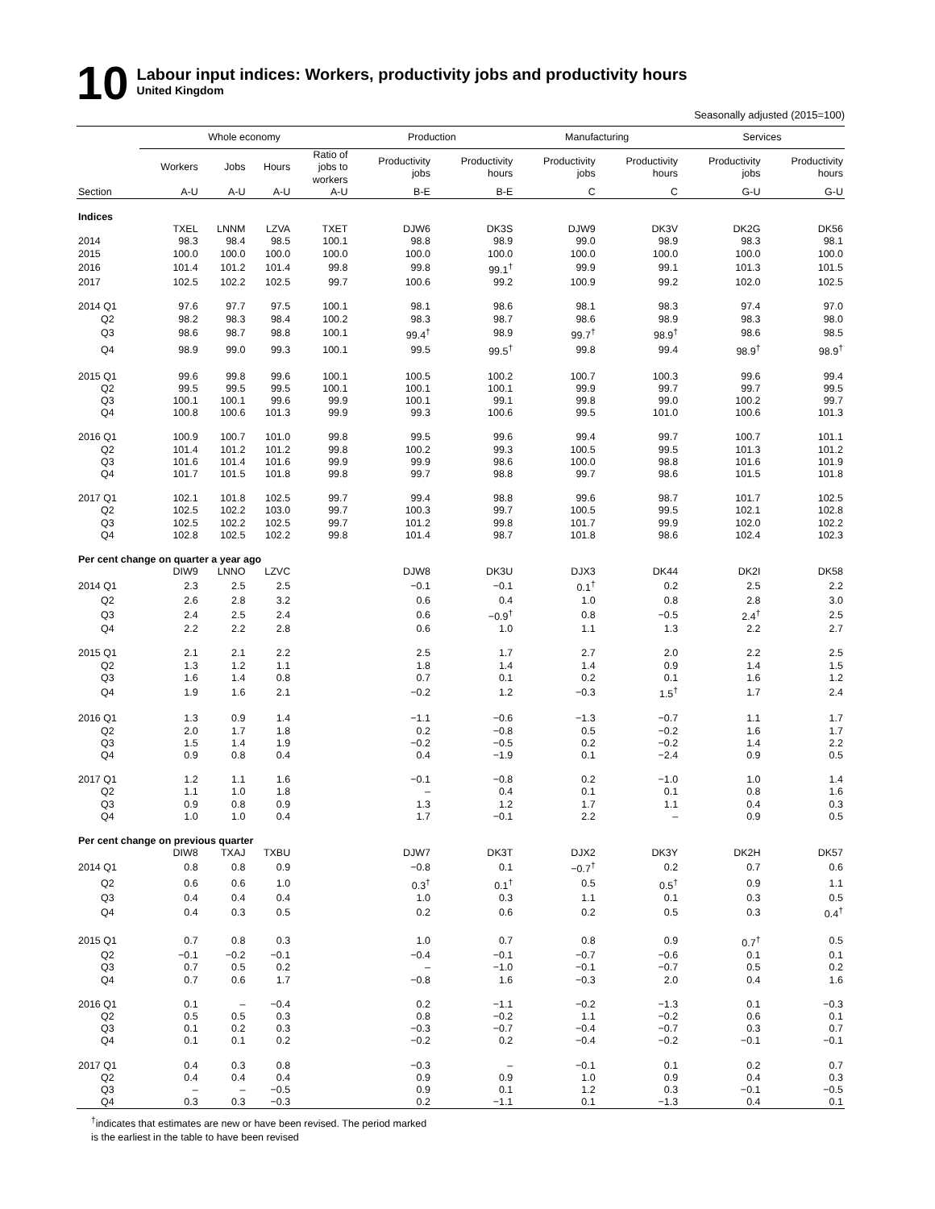10
Labour input indices: Workers, productivity jobs and productivity hours
United Kingdom
Seasonally adjusted (2015=100)
| | Whole economy | | | | Production | | Manufacturing | | Services | |
| --- | --- | --- | --- | --- | --- | --- | --- | --- | --- | --- |
| | Workers | Jobs | Hours | Ratio of jobs to workers | Productivity jobs | Productivity hours | Productivity jobs | Productivity hours | Productivity jobs | Productivity hours |
| Section | A-U | A-U | A-U | A-U | B-E | B-E | C | C | G-U | G-U |
| Indices | | | | | | | | | | |
| | TXEL | LNNM | LZVA | TXET | DJW6 | DK3S | DJW9 | DK3V | DK2G | DK56 |
| 2014 | 98.3 | 98.4 | 98.5 | 100.1 | 98.8 | 98.9 | 99.0 | 98.9 | 98.3 | 98.1 |
| 2015 | 100.0 | 100.0 | 100.0 | 100.0 | 100.0 | 100.0 | 100.0 | 100.0 | 100.0 | 100.0 |
| 2016 | 101.4 | 101.2 | 101.4 | 99.8 | 99.8 | 99.1<sup>†</sup> | 99.9 | 99.1 | 101.3 | 101.5 |
| 2017 | 102.5 | 102.2 | 102.5 | 99.7 | 100.6 | 99.2 | 100.9 | 99.2 | 102.0 | 102.5 |
| 2014 Q1 | 97.6 | 97.7 | 97.5 | 100.1 | 98.1 | 98.6 | 98.1 | 98.3 | 97.4 | 97.0 |
| Q2 | 98.2 | 98.3 | 98.4 | 100.2 | 98.3 | 98.7 | 98.6 | 98.9 | 98.3 | 98.0 |
| Q3 | 98.6 | 98.7 | 98.8 | 100.1 | 99.4<sup>†</sup> | 98.9 | 99.7<sup>†</sup> | 98.9<sup>†</sup> | 98.6 | 98.5 |
| Q4 | 98.9 | 99.0 | 99.3 | 100.1 | 99.5 | 99.5<sup>†</sup> | 99.8 | 99.4 | 98.9<sup>†</sup> | 98.9<sup>†</sup> |
| 2015 Q1 | 99.6 | 99.8 | 99.6 | 100.1 | 100.5 | 100.2 | 100.7 | 100.3 | 99.6 | 99.4 |
| Q2 | 99.5 | 99.5 | 99.5 | 100.1 | 100.1 | 100.1 | 99.9 | 99.7 | 99.7 | 99.5 |
| Q3 | 100.1 | 100.1 | 99.6 | 99.9 | 100.1 | 99.1 | 99.8 | 99.0 | 100.2 | 99.7 |
| Q4 | 100.8 | 100.6 | 101.3 | 99.9 | 99.3 | 100.6 | 99.5 | 101.0 | 100.6 | 101.3 |
| 2016 Q1 | 100.9 | 100.7 | 101.0 | 99.8 | 99.5 | 99.6 | 99.4 | 99.7 | 100.7 | 101.1 |
| Q2 | 101.4 | 101.2 | 101.2 | 99.8 | 100.2 | 99.3 | 100.5 | 99.5 | 101.3 | 101.2 |
| Q3 | 101.6 | 101.4 | 101.6 | 99.9 | 99.9 | 98.6 | 100.0 | 98.8 | 101.6 | 101.9 |
| Q4 | 101.7 | 101.5 | 101.8 | 99.8 | 99.7 | 98.8 | 99.7 | 98.6 | 101.5 | 101.8 |
| 2017 Q1 | 102.1 | 101.8 | 102.5 | 99.7 | 99.4 | 98.8 | 99.6 | 98.7 | 101.7 | 102.5 |
| Q2 | 102.5 | 102.2 | 103.0 | 99.7 | 100.3 | 99.7 | 100.5 | 99.5 | 102.1 | 102.8 |
| Q3 | 102.5 | 102.2 | 102.5 | 99.7 | 101.2 | 99.8 | 101.7 | 99.9 | 102.0 | 102.2 |
| Q4 | 102.8 | 102.5 | 102.2 | 99.8 | 101.4 | 98.7 | 101.8 | 98.6 | 102.4 | 102.3 |
| Per cent change on quarter a year ago | | | | | | | | | | |
| | DIW9 | LNNO | LZVC | | DJW8 | DK3U | DJX3 | DK44 | DK2I | DK58 |
| 2014 Q1 | 2.3 | 2.5 | 2.5 | | −0.1 | −0.1 | 0.1<sup>†</sup> | 0.2 | 2.5 | 2.2 |
| Q2 | 2.6 | 2.8 | 3.2 | | 0.6 | 0.4 | 1.0 | 0.8 | 2.8 | 3.0 |
| Q3 | 2.4 | 2.5 | 2.4 | | 0.6 | −0.9<sup>†</sup> | 0.8 | −0.5 | 2.4<sup>†</sup> | 2.5 |
| Q4 | 2.2 | 2.2 | 2.8 | | 0.6 | 1.0 | 1.1 | 1.3 | 2.2 | 2.7 |
| 2015 Q1 | 2.1 | 2.1 | 2.2 | | 2.5 | 1.7 | 2.7 | 2.0 | 2.2 | 2.5 |
| Q2 | 1.3 | 1.2 | 1.1 | | 1.8 | 1.4 | 1.4 | 0.9 | 1.4 | 1.5 |
| Q3 | 1.6 | 1.4 | 0.8 | | 0.7 | 0.1 | 0.2 | 0.1 | 1.6 | 1.2 |
| Q4 | 1.9 | 1.6 | 2.1 | | −0.2 | 1.2 | −0.3 | 1.5<sup>†</sup> | 1.7 | 2.4 |
| 2016 Q1 | 1.3 | 0.9 | 1.4 | | −1.1 | −0.6 | −1.3 | −0.7 | 1.1 | 1.7 |
| Q2 | 2.0 | 1.7 | 1.8 | | 0.2 | −0.8 | 0.5 | −0.2 | 1.6 | 1.7 |
| Q3 | 1.5 | 1.4 | 1.9 | | −0.2 | −0.5 | 0.2 | −0.2 | 1.4 | 2.2 |
| Q4 | 0.9 | 0.8 | 0.4 | | 0.4 | −1.9 | 0.1 | −2.4 | 0.9 | 0.5 |
| 2017 Q1 | 1.2 | 1.1 | 1.6 | | −0.1 | −0.8 | 0.2 | −1.0 | 1.0 | 1.4 |
| Q2 | 1.1 | 1.0 | 1.8 | | – | 0.4 | 0.1 | 0.1 | 0.8 | 1.6 |
| Q3 | 0.9 | 0.8 | 0.9 | | 1.3 | 1.2 | 1.7 | 1.1 | 0.4 | 0.3 |
| Q4 | 1.0 | 1.0 | 0.4 | | 1.7 | −0.1 | 2.2 | – | 0.9 | 0.5 |
| Per cent change on previous quarter | | | | | | | | | | |
| | DIW8 | TXAJ | TXBU | | DJW7 | DK3T | DJX2 | DK3Y | DK2H | DK57 |
| 2014 Q1 | 0.8 | 0.8 | 0.9 | | −0.8 | 0.1 | −0.7<sup>†</sup> | 0.2 | 0.7 | 0.6 |
| Q2 | 0.6 | 0.6 | 1.0 | | 0.3<sup>†</sup> | 0.1<sup>†</sup> | 0.5 | 0.5<sup>†</sup> | 0.9 | 1.1 |
| Q3 | 0.4 | 0.4 | 0.4 | | 1.0 | 0.3 | 1.1 | 0.1 | 0.3 | 0.5 |
| Q4 | 0.4 | 0.3 | 0.5 | | 0.2 | 0.6 | 0.2 | 0.5 | 0.3 | 0.4<sup>†</sup> |
| 2015 Q1 | 0.7 | 0.8 | 0.3 | | 1.0 | 0.7 | 0.8 | 0.9 | 0.7<sup>†</sup> | 0.5 |
| Q2 | −0.1 | −0.2 | −0.1 | | −0.4 | −0.1 | −0.7 | −0.6 | 0.1 | 0.1 |
| Q3 | 0.7 | 0.5 | 0.2 | | – | −1.0 | −0.1 | −0.7 | 0.5 | 0.2 |
| Q4 | 0.7 | 0.6 | 1.7 | | −0.8 | 1.6 | −0.3 | 2.0 | 0.4 | 1.6 |
| 2016 Q1 | 0.1 | – | −0.4 | | 0.2 | −1.1 | −0.2 | −1.3 | 0.1 | −0.3 |
| Q2 | 0.5 | 0.5 | 0.3 | | 0.8 | −0.2 | 1.1 | −0.2 | 0.6 | 0.1 |
| Q3 | 0.1 | 0.2 | 0.3 | | −0.3 | −0.7 | −0.4 | −0.7 | 0.3 | 0.7 |
| Q4 | 0.1 | 0.1 | 0.2 | | −0.2 | 0.2 | −0.4 | −0.2 | −0.1 | −0.1 |
| 2017 Q1 | 0.4 | 0.3 | 0.8 | | −0.3 | – | −0.1 | 0.1 | 0.2 | 0.7 |
| Q2 | 0.4 | 0.4 | 0.4 | | 0.9 | 0.9 | 1.0 | 0.9 | 0.4 | 0.3 |
| Q3 | – | – | −0.5 | | 0.9 | 0.1 | 1.2 | 0.3 | −0.1 | −0.5 |
| Q4 | 0.3 | 0.3 | −0.3 | | 0.2 | −1.1 | 0.1 | −1.3 | 0.4 | 0.1 |
<sup>†</sup> indicates that estimates are new or have been revised. The period marked
is the earliest in the table to have been revised